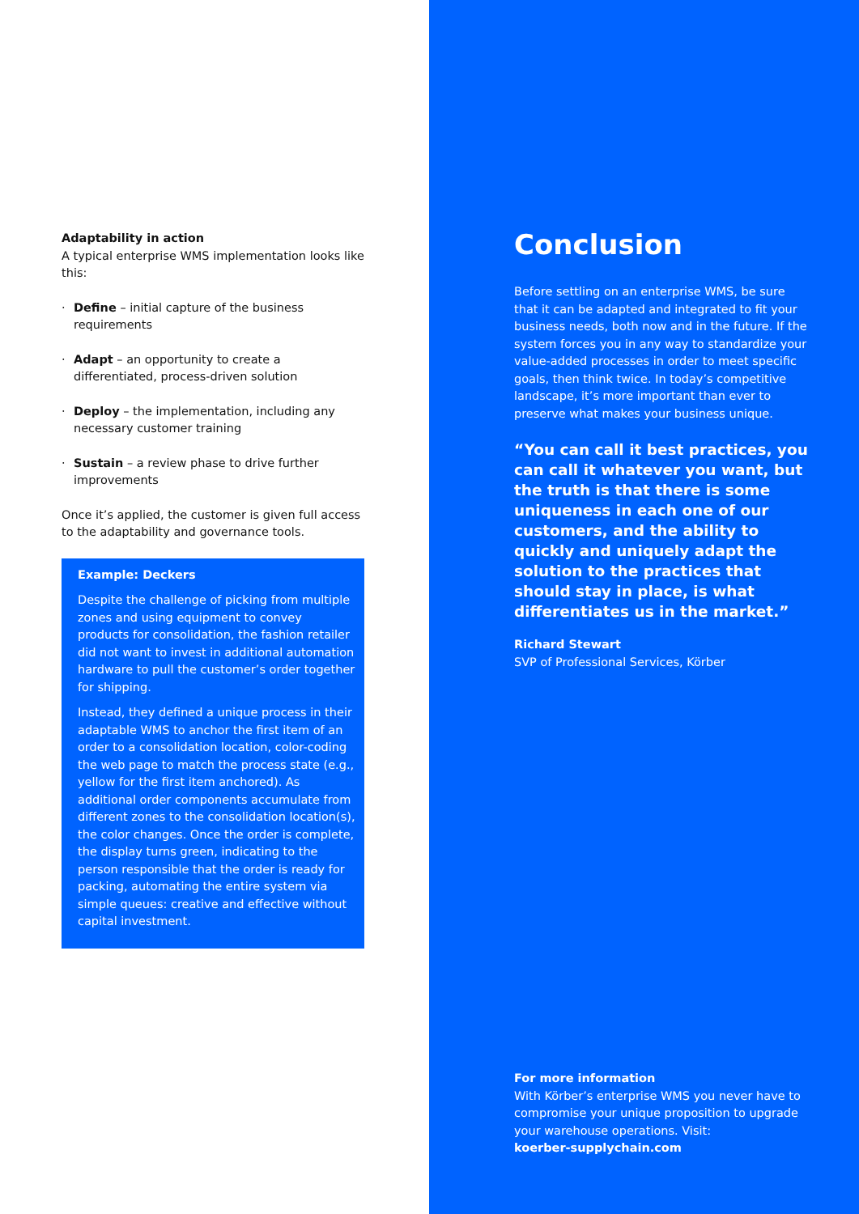Adaptability in action
A typical enterprise WMS implementation looks like this:
· Define – initial capture of the business requirements
· Adapt – an opportunity to create a differentiated, process-driven solution
· Deploy – the implementation, including any necessary customer training
· Sustain – a review phase to drive further improvements
Once it’s applied, the customer is given full access to the adaptability and governance tools.
Example: Deckers
Despite the challenge of picking from multiple zones and using equipment to convey products for consolidation, the fashion retailer did not want to invest in additional automation hardware to pull the customer’s order together for shipping.
Instead, they defined a unique process in their adaptable WMS to anchor the first item of an order to a consolidation location, color-coding the web page to match the process state (e.g., yellow for the first item anchored). As additional order components accumulate from different zones to the consolidation location(s), the color changes. Once the order is complete, the display turns green, indicating to the person responsible that the order is ready for packing, automating the entire system via simple queues: creative and effective without capital investment.
Conclusion
Before settling on an enterprise WMS, be sure that it can be adapted and integrated to fit your business needs, both now and in the future. If the system forces you in any way to standardize your value-added processes in order to meet specific goals, then think twice. In today’s competitive landscape, it’s more important than ever to preserve what makes your business unique.
“You can call it best practices, you can call it whatever you want, but the truth is that there is some uniqueness in each one of our customers, and the ability to quickly and uniquely adapt the solution to the practices that should stay in place, is what differentiates us in the market.”
Richard Stewart
SVP of Professional Services, Körber
For more information
With Körber’s enterprise WMS you never have to compromise your unique proposition to upgrade your warehouse operations. Visit:
koerber-supplychain.com